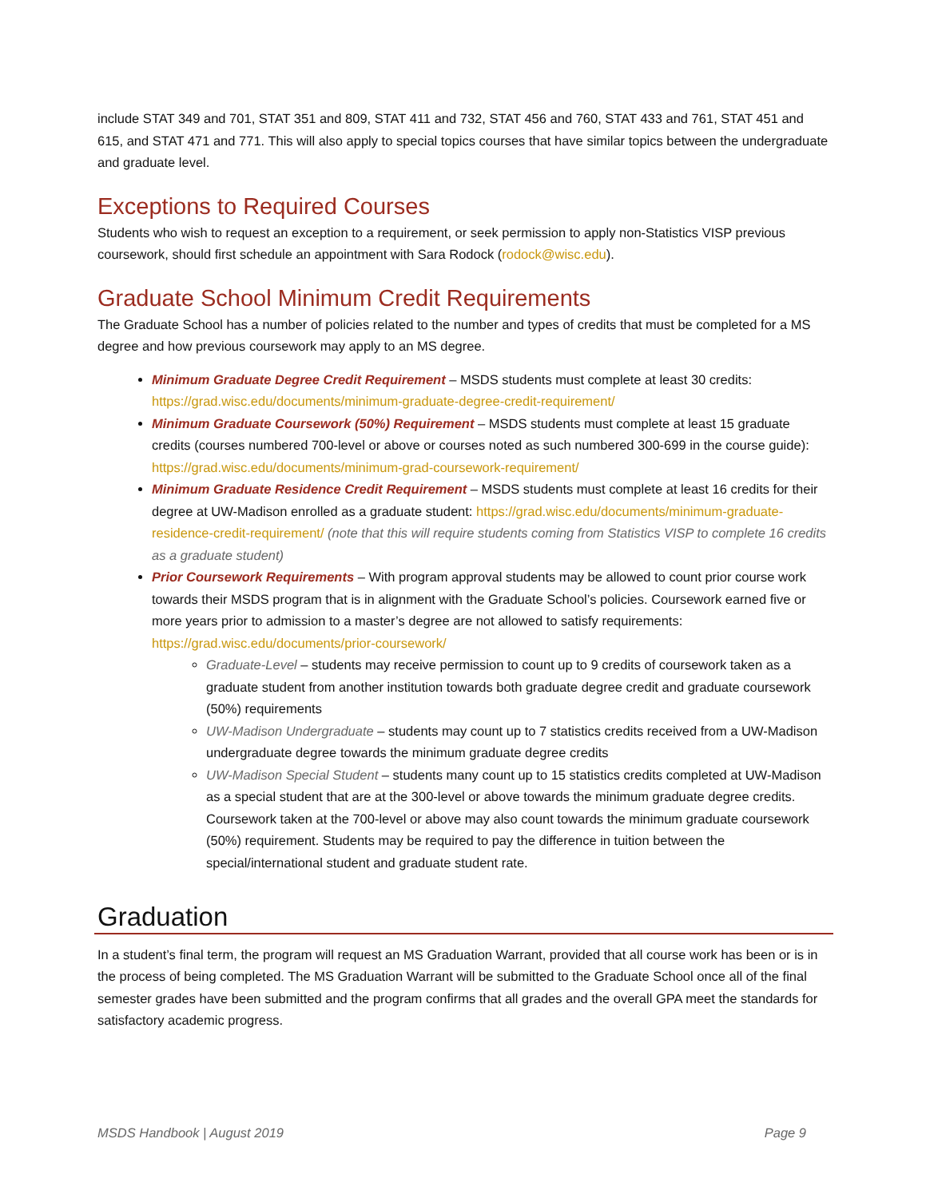include STAT 349 and 701, STAT 351 and 809, STAT 411 and 732, STAT 456 and 760, STAT 433 and 761, STAT 451 and 615, and STAT 471 and 771. This will also apply to special topics courses that have similar topics between the undergraduate and graduate level.
Exceptions to Required Courses
Students who wish to request an exception to a requirement, or seek permission to apply non-Statistics VISP previous coursework, should first schedule an appointment with Sara Rodock (rodock@wisc.edu).
Graduate School Minimum Credit Requirements
The Graduate School has a number of policies related to the number and types of credits that must be completed for a MS degree and how previous coursework may apply to an MS degree.
Minimum Graduate Degree Credit Requirement – MSDS students must complete at least 30 credits: https://grad.wisc.edu/documents/minimum-graduate-degree-credit-requirement/
Minimum Graduate Coursework (50%) Requirement – MSDS students must complete at least 15 graduate credits (courses numbered 700-level or above or courses noted as such numbered 300-699 in the course guide): https://grad.wisc.edu/documents/minimum-grad-coursework-requirement/
Minimum Graduate Residence Credit Requirement – MSDS students must complete at least 16 credits for their degree at UW-Madison enrolled as a graduate student: https://grad.wisc.edu/documents/minimum-graduate-residence-credit-requirement/ (note that this will require students coming from Statistics VISP to complete 16 credits as a graduate student)
Prior Coursework Requirements – With program approval students may be allowed to count prior course work towards their MSDS program that is in alignment with the Graduate School’s policies. Coursework earned five or more years prior to admission to a master’s degree are not allowed to satisfy requirements: https://grad.wisc.edu/documents/prior-coursework/
Graduate-Level – students may receive permission to count up to 9 credits of coursework taken as a graduate student from another institution towards both graduate degree credit and graduate coursework (50%) requirements
UW-Madison Undergraduate – students may count up to 7 statistics credits received from a UW-Madison undergraduate degree towards the minimum graduate degree credits
UW-Madison Special Student – students many count up to 15 statistics credits completed at UW-Madison as a special student that are at the 300-level or above towards the minimum graduate degree credits. Coursework taken at the 700-level or above may also count towards the minimum graduate coursework (50%) requirement. Students may be required to pay the difference in tuition between the special/international student and graduate student rate.
Graduation
In a student’s final term, the program will request an MS Graduation Warrant, provided that all course work has been or is in the process of being completed. The MS Graduation Warrant will be submitted to the Graduate School once all of the final semester grades have been submitted and the program confirms that all grades and the overall GPA meet the standards for satisfactory academic progress.
MSDS Handbook | August 2019 Page 9